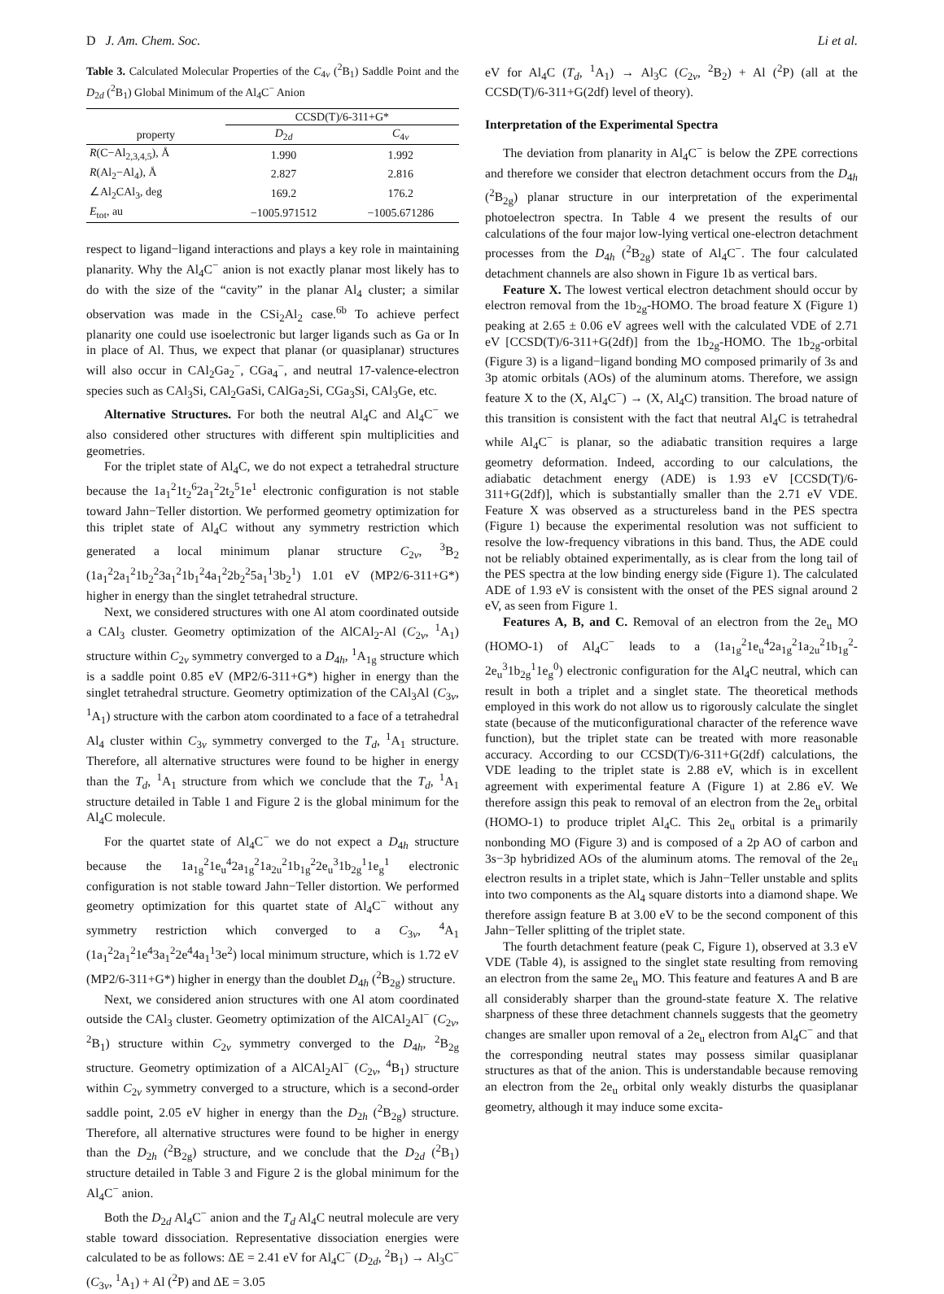D J. Am. Chem. Soc. Li et al.
Table 3. Calculated Molecular Properties of the C<sub>4v</sub> (<sup>2</sup>B<sub>1</sub>) Saddle Point and the D<sub>2d</sub> (<sup>2</sup>B<sub>1</sub>) Global Minimum of the Al<sub>4</sub>C<sup>−</sup> Anion
| | CCSD(T)/6-311+G* | |
| --- | --- | --- |
| property | D<sub>2d</sub> | C<sub>4v</sub> |
| R (C−Al<sub>2,3,4,5</sub>), Å | 1.990 | 1.992 |
| R (Al<sub>2</sub>−Al<sub>4</sub>), Å | 2.827 | 2.816 |
| ∠Al<sub>2</sub>CAl<sub>3</sub>, deg | 169.2 | 176.2 |
| E<sub>tot</sub>, au | −1005.971512 | −1005.671286 |
respect to ligand−ligand interactions and plays a key role in maintaining planarity. Why the Al<sub>4</sub>C<sup>−</sup> anion is not exactly planar most likely has to do with the size of the “cavity” in the planar Al<sub>4</sub> cluster; a similar observation was made in the CSi<sub>2</sub>Al<sub>2</sub> case.<sup>6b</sup> To achieve perfect planarity one could use isoelectronic but larger ligands such as Ga or In in place of Al. Thus, we expect that planar (or quasiplanar) structures will also occur in CAl<sub>2</sub>Ga<sub>2</sub><sup>−</sup>, CGa<sub>4</sub><sup>−</sup>, and neutral 17-valence-electron species such as CAl<sub>3</sub>Si, CAl<sub>2</sub>GaSi, CAlGa<sub>2</sub>Si, CGa<sub>3</sub>Si, CAl<sub>3</sub>Ge, etc.
Alternative Structures. For both the neutral Al<sub>4</sub>C and Al<sub>4</sub>C<sup>−</sup> we also considered other structures with different spin multiplicities and geometries.
For the triplet state of Al<sub>4</sub>C, we do not expect a tetrahedral structure because the 1a<sub>1</sub><sup>2</sup>1t<sub>2</sub><sup>6</sup>2a<sub>1</sub><sup>2</sup>2t<sub>2</sub><sup>5</sup>1e<sup>1</sup> electronic configuration is not stable toward Jahn−Teller distortion. We performed geometry optimization for this triplet state of Al<sub>4</sub>C without any symmetry restriction which generated a local minimum planar structure C<sub>2v</sub>, <sup>3</sup>B<sub>2</sub> (1a<sub>1</sub><sup>2</sup>2a<sub>1</sub><sup>2</sup>1b<sub>2</sub><sup>2</sup>3a<sub>1</sub><sup>2</sup>1b<sub>1</sub><sup>2</sup>4a<sub>1</sub><sup>2</sup>2b<sub>2</sub><sup>2</sup>5a<sub>1</sub><sup>1</sup>3b<sub>2</sub><sup>1</sup>) 1.01 eV (MP2/6-311+G*) higher in energy than the singlet tetrahedral structure.
Next, we considered structures with one Al atom coordinated outside a CAl<sub>3</sub> cluster. Geometry optimization of the AlCAl<sub>2</sub>-Al (C<sub>2v</sub>, <sup>1</sup>A<sub>1</sub>) structure within C<sub>2v</sub> symmetry converged to a D<sub>4h</sub>, <sup>1</sup>A<sub>1g</sub> structure which is a saddle point 0.85 eV (MP2/6-311+G*) higher in energy than the singlet tetrahedral structure. Geometry optimization of the CAl<sub>3</sub>Al (C<sub>3v</sub>, <sup>1</sup>A<sub>1</sub>) structure with the carbon atom coordinated to a face of a tetrahedral Al<sub>4</sub> cluster within C<sub>3v</sub> symmetry converged to the T<sub>d</sub>, <sup>1</sup>A<sub>1</sub> structure. Therefore, all alternative structures were found to be higher in energy than the T<sub>d</sub>, <sup>1</sup>A<sub>1</sub> structure from which we conclude that the T<sub>d</sub>, <sup>1</sup>A<sub>1</sub> structure detailed in Table 1 and Figure 2 is the global minimum for the Al<sub>4</sub>C molecule.
For the quartet state of Al<sub>4</sub>C<sup>−</sup> we do not expect a D<sub>4h</sub> structure because the 1a<sub>1g</sub><sup>2</sup>1e<sub>u</sub><sup>4</sup>2a<sub>1g</sub><sup>2</sup>1a<sub>2u</sub><sup>2</sup>1b<sub>1g</sub><sup>2</sup>2e<sub>u</sub><sup>3</sup>1b<sub>2g</sub><sup>1</sup>1e<sub>g</sub><sup>1</sup> electronic configuration is not stable toward Jahn−Teller distortion. We performed geometry optimization for this quartet state of Al<sub>4</sub>C<sup>−</sup> without any symmetry restriction which converged to a C<sub>3v</sub>, <sup>4</sup>A<sub>1</sub> (1a<sub>1</sub><sup>2</sup>2a<sub>1</sub><sup>2</sup>1e<sup>4</sup>3a<sub>1</sub><sup>2</sup>2e<sup>4</sup>4a<sub>1</sub><sup>1</sup>3e<sup>2</sup>) local minimum structure, which is 1.72 eV (MP2/6-311+G*) higher in energy than the doublet D<sub>4h</sub> (<sup>2</sup>B<sub>2g</sub>) structure.
Next, we considered anion structures with one Al atom coordinated outside the CAl<sub>3</sub> cluster. Geometry optimization of the AlCAl<sub>2</sub>Al<sup>−</sup> (C<sub>2v</sub>, <sup>2</sup>B<sub>1</sub>) structure within C<sub>2v</sub> symmetry converged to the D<sub>4h</sub>, <sup>2</sup>B<sub>2g</sub> structure. Geometry optimization of a AlCAl<sub>2</sub>Al<sup>−</sup> (C<sub>2v</sub>, <sup>4</sup>B<sub>1</sub>) structure within C<sub>2v</sub> symmetry converged to a structure, which is a second-order saddle point, 2.05 eV higher in energy than the D<sub>2h</sub> (<sup>2</sup>B<sub>2g</sub>) structure. Therefore, all alternative structures were found to be higher in energy than the D<sub>2h</sub> (<sup>2</sup>B<sub>2g</sub>) structure, and we conclude that the D<sub>2d</sub> (<sup>2</sup>B<sub>1</sub>) structure detailed in Table 3 and Figure 2 is the global minimum for the Al<sub>4</sub>C<sup>−</sup> anion.
Both the D<sub>2d</sub> Al<sub>4</sub>C<sup>−</sup> anion and the T<sub>d</sub> Al<sub>4</sub>C neutral molecule are very stable toward dissociation. Representative dissociation energies were calculated to be as follows: ΔE = 2.41 eV for Al<sub>4</sub>C<sup>−</sup> (D<sub>2d</sub>, <sup>2</sup>B<sub>1</sub>) → Al<sub>3</sub>C<sup>−</sup> (C<sub>3v</sub>, <sup>1</sup>A<sub>1</sub>) + Al (<sup>2</sup>P) and ΔE = 3.05
eV for Al<sub>4</sub>C (T<sub>d</sub>, <sup>1</sup>A<sub>1</sub>) → Al<sub>3</sub>C (C<sub>2v</sub>, <sup>2</sup>B<sub>2</sub>) + Al (<sup>2</sup>P) (all at the CCSD(T)/6-311+G(2df) level of theory).
Interpretation of the Experimental Spectra
The deviation from planarity in Al<sub>4</sub>C<sup>−</sup> is below the ZPE corrections and therefore we consider that electron detachment occurs from the D<sub>4h</sub> (<sup>2</sup>B<sub>2g</sub>) planar structure in our interpretation of the experimental photoelectron spectra. In Table 4 we present the results of our calculations of the four major low-lying vertical one-electron detachment processes from the D<sub>4h</sub> (<sup>2</sup>B<sub>2g</sub>) state of Al<sub>4</sub>C<sup>−</sup>. The four calculated detachment channels are also shown in Figure 1b as vertical bars.
Feature X. The lowest vertical electron detachment should occur by electron removal from the 1b<sub>2g</sub>-HOMO. The broad feature X (Figure 1) peaking at 2.65 ± 0.06 eV agrees well with the calculated VDE of 2.71 eV [CCSD(T)/6-311+G(2df)] from the 1b<sub>2g</sub>-HOMO. The 1b<sub>2g</sub>-orbital (Figure 3) is a ligand−ligand bonding MO composed primarily of 3s and 3p atomic orbitals (AOs) of the aluminum atoms. Therefore, we assign feature X to the (X, Al<sub>4</sub>C<sup>−</sup>) → (X, Al<sub>4</sub>C) transition. The broad nature of this transition is consistent with the fact that neutral Al<sub>4</sub>C is tetrahedral while Al<sub>4</sub>C<sup>−</sup> is planar, so the adiabatic transition requires a large geometry deformation. Indeed, according to our calculations, the adiabatic detachment energy (ADE) is 1.93 eV [CCSD(T)/6-311+G(2df)], which is substantially smaller than the 2.71 eV VDE. Feature X was observed as a structureless band in the PES spectra (Figure 1) because the experimental resolution was not sufficient to resolve the low-frequency vibrations in this band. Thus, the ADE could not be reliably obtained experimentally, as is clear from the long tail of the PES spectra at the low binding energy side (Figure 1). The calculated ADE of 1.93 eV is consistent with the onset of the PES signal around 2 eV, as seen from Figure 1.
Features A, B, and C. Removal of an electron from the 2e<sub>u</sub> MO (HOMO-1) of Al<sub>4</sub>C<sup>−</sup> leads to a (1a<sub>1g</sub><sup>2</sup>1e<sub>u</sub><sup>4</sup>2a<sub>1g</sub><sup>2</sup>1a<sub>2u</sub><sup>2</sup>1b<sub>1g</sub><sup>2</sup>-2e<sub>u</sub><sup>3</sup>1b<sub>2g</sub><sup>1</sup>1e<sub>g</sub><sup>0</sup>) electronic configuration for the Al<sub>4</sub>C neutral, which can result in both a triplet and a singlet state. The theoretical methods employed in this work do not allow us to rigorously calculate the singlet state (because of the muticonfigurational character of the reference wave function), but the triplet state can be treated with more reasonable accuracy. According to our CCSD(T)/6-311+G(2df) calculations, the VDE leading to the triplet state is 2.88 eV, which is in excellent agreement with experimental feature A (Figure 1) at 2.86 eV. We therefore assign this peak to removal of an electron from the 2e<sub>u</sub> orbital (HOMO-1) to produce triplet Al<sub>4</sub>C. This 2e<sub>u</sub> orbital is a primarily nonbonding MO (Figure 3) and is composed of a 2p AO of carbon and 3s−3p hybridized AOs of the aluminum atoms. The removal of the 2e<sub>u</sub> electron results in a triplet state, which is Jahn−Teller unstable and splits into two components as the Al<sub>4</sub> square distorts into a diamond shape. We therefore assign feature B at 3.00 eV to be the second component of this Jahn−Teller splitting of the triplet state.
The fourth detachment feature (peak C, Figure 1), observed at 3.3 eV VDE (Table 4), is assigned to the singlet state resulting from removing an electron from the same 2e<sub>u</sub> MO. This feature and features A and B are all considerably sharper than the ground-state feature X. The relative sharpness of these three detachment channels suggests that the geometry changes are smaller upon removal of a 2e<sub>u</sub> electron from Al<sub>4</sub>C<sup>−</sup> and that the corresponding neutral states may possess similar quasiplanar structures as that of the anion. This is understandable because removing an electron from the 2e<sub>u</sub> orbital only weakly disturbs the quasiplanar geometry, although it may induce some excita-